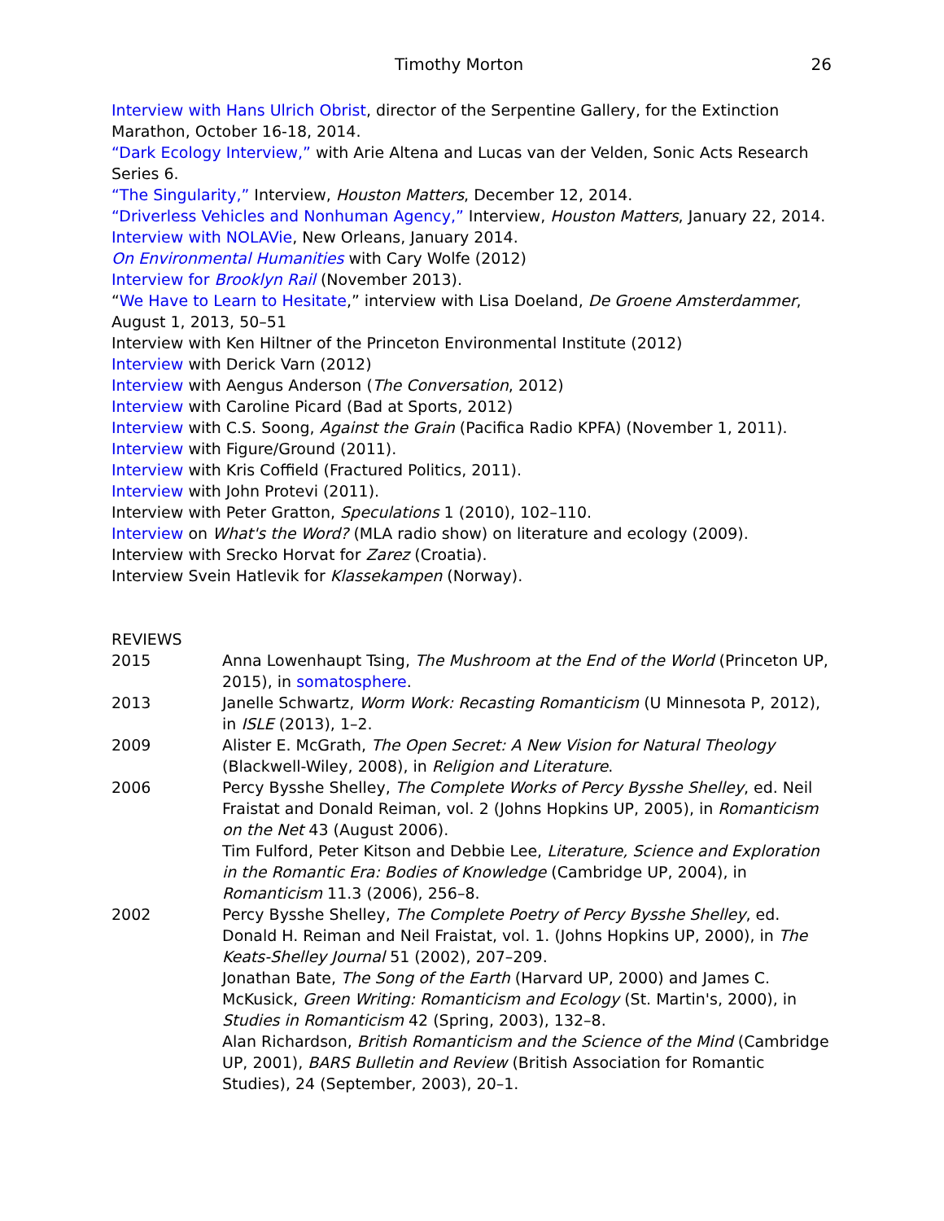Timothy Morton 26
Interview with Hans Ulrich Obrist, director of the Serpentine Gallery, for the Extinction Marathon, October 16-18, 2014.
“Dark Ecology Interview,” with Arie Altena and Lucas van der Velden, Sonic Acts Research Series 6.
“The Singularity,” Interview, Houston Matters, December 12, 2014.
“Driverless Vehicles and Nonhuman Agency,” Interview, Houston Matters, January 22, 2014.
Interview with NOLAVie, New Orleans, January 2014.
On Environmental Humanities with Cary Wolfe (2012)
Interview for Brooklyn Rail (November 2013).
“We Have to Learn to Hesitate,” interview with Lisa Doeland, De Groene Amsterdammer, August 1, 2013, 50–51
Interview with Ken Hiltner of the Princeton Environmental Institute (2012)
Interview with Derick Varn (2012)
Interview with Aengus Anderson (The Conversation, 2012)
Interview with Caroline Picard (Bad at Sports, 2012)
Interview with C.S. Soong, Against the Grain (Pacifica Radio KPFA) (November 1, 2011).
Interview with Figure/Ground (2011).
Interview with Kris Coffield (Fractured Politics, 2011).
Interview with John Protevi (2011).
Interview with Peter Gratton, Speculations 1 (2010), 102–110.
Interview on What's the Word? (MLA radio show) on literature and ecology (2009).
Interview with Srecko Horvat for Zarez (Croatia).
Interview Svein Hatlevik for Klassekampen (Norway).
REVIEWS
2015 Anna Lowenhaupt Tsing, The Mushroom at the End of the World (Princeton UP, 2015), in somatosphere.
2013 Janelle Schwartz, Worm Work: Recasting Romanticism (U Minnesota P, 2012), in ISLE (2013), 1–2.
2009 Alister E. McGrath, The Open Secret: A New Vision for Natural Theology (Blackwell-Wiley, 2008), in Religion and Literature.
2006 Percy Bysshe Shelley, The Complete Works of Percy Bysshe Shelley, ed. Neil Fraistat and Donald Reiman, vol. 2 (Johns Hopkins UP, 2005), in Romanticism on the Net 43 (August 2006).
Tim Fulford, Peter Kitson and Debbie Lee, Literature, Science and Exploration in the Romantic Era: Bodies of Knowledge (Cambridge UP, 2004), in Romanticism 11.3 (2006), 256–8.
2002 Percy Bysshe Shelley, The Complete Poetry of Percy Bysshe Shelley, ed. Donald H. Reiman and Neil Fraistat, vol. 1. (Johns Hopkins UP, 2000), in The Keats-Shelley Journal 51 (2002), 207–209.
Jonathan Bate, The Song of the Earth (Harvard UP, 2000) and James C. McKusick, Green Writing: Romanticism and Ecology (St. Martin's, 2000), in Studies in Romanticism 42 (Spring, 2003), 132–8.
Alan Richardson, British Romanticism and the Science of the Mind (Cambridge UP, 2001), BARS Bulletin and Review (British Association for Romantic Studies), 24 (September, 2003), 20–1.